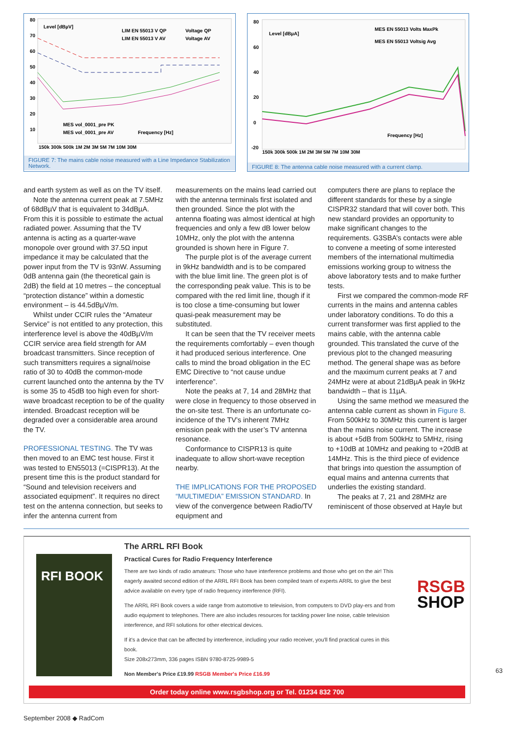Level [dBµV]
LIM EN 55013 V QP
Voltage QP
LIM EN 55013 V AV
Voltage AV
MES vol_0001_pre PK
MES vol_0001_pre AV
Frequency [Hz]
80
70
60
50
40
30
20
10
150k 300k 500k 1M 2M 3M 5M 7M 10M 30M
FIGURE 7: The mains cable noise measured with a Line Impedance Stabilization Network.
80
60
40
20
0
-20
Level [dBµA]
MES EN 55013 Volts MaxPk
MES EN 55013 Voltsig Avg
Frequency [Hz]
150k 300k 500k 1M 2M 3M 5M 7M 10M 30M
FIGURE 8: The antenna cable noise measured with a current clamp.
and earth system as well as on the TV itself.
Note the antenna current peak at 7.5MHz of 68dBµV that is equivalent to 34dBµA. From this it is possible to estimate the actual radiated power. Assuming that the TV antenna is acting as a quarter-wave monopole over ground with 37.5Ω input impedance it may be calculated that the power input from the TV is 93nW. Assuming 0dB antenna gain (the theoretical gain is 2dB) the field at 10 metres – the conceptual “protection distance” within a domestic environment – is 44.5dBµV/m.
Whilst under CCIR rules the “Amateur Service” is not entitled to any protection, this interference level is above the 40dBµV/m CCIR service area field strength for AM broadcast transmitters. Since reception of such transmitters requires a signal/noise ratio of 30 to 40dB the common-mode current launched onto the antenna by the TV is some 35 to 45dB too high even for short-wave broadcast reception to be of the quality intended. Broadcast reception will be degraded over a considerable area around the TV.
PROFESSIONAL TESTING.
The TV was then moved to an EMC test house. First it was tested to EN55013 (=CISPR13). At the present time this is the product standard for “Sound and television receivers and associated equipment”. It requires no direct test on the antenna connection, but seeks to infer the antenna current from
measurements on the mains lead carried out with the antenna terminals first isolated and then grounded. Since the plot with the antenna floating was almost identical at high frequencies and only a few dB lower below 10MHz, only the plot with the antenna grounded is shown here in Figure 7.
The purple plot is of the average current in 9kHz bandwidth and is to be compared with the blue limit line. The green plot is of the corresponding peak value. This is to be compared with the red limit line, though if it is too close a time-consuming but lower quasi-peak measurement may be substituted.
It can be seen that the TV receiver meets the requirements comfortably – even though it had produced serious interference. One calls to mind the broad obligation in the EC EMC Directive to “not cause undue interference”.
Note the peaks at 7, 14 and 28MHz that were close in frequency to those observed in the on-site test. There is an unfortunate co-incidence of the TV’s inherent 7MHz emission peak with the user’s TV antenna resonance.
Conformance to CISPR13 is quite inadequate to allow short-wave reception nearby.
THE IMPLICATIONS FOR THE PROPOSED “MULTIMEDIA” EMISSION STANDARD.
In view of the convergence between Radio/TV equipment and
computers there are plans to replace the different standards for these by a single CISPR32 standard that will cover both. This new standard provides an opportunity to make significant changes to the requirements. G3SBA’s contacts were able to convene a meeting of some interested members of the international multimedia emissions working group to witness the above laboratory tests and to make further tests.
First we compared the common-mode RF currents in the mains and antenna cables under laboratory conditions. To do this a current transformer was first applied to the mains cable, with the antenna cable grounded. This translated the curve of the previous plot to the changed measuring method. The general shape was as before and the maximum current peaks at 7 and 24MHz were at about 21dBµA peak in 9kHz bandwidth – that is 11µA.
Using the same method we measured the antenna cable current as shown in Figure 8. From 500kHz to 30MHz this current is larger than the mains noise current. The increase is about +5dB from 500kHz to 5MHz, rising to +10dB at 10MHz and peaking to +20dB at 14MHz. This is the third piece of evidence that brings into question the assumption of equal mains and antenna currents that underlies the existing standard.
The peaks at 7, 21 and 28MHz are reminiscent of those observed at Hayle but
RFI BOOK
The ARRL RFI Book
Practical Cures for Radio Frequency Interference
There are two kinds of radio amateurs: Those who have interference problems and those who get on the air! This eagerly awaited second edition of the ARRL RFI Book has been compiled team of experts ARRL to give the best advice available on every type of radio frequency interference (RFI).
The ARRL RFI Book covers a wide range from automotive to television, from computers to DVD play-ers and from audio equipment to telephones. There are also includes resources for tackling power line noise, cable television interference, and RFI solutions for other electrical devices.
If it's a device that can be affected by interference, including your radio receiver, you'll find practical cures in this book.
Size 208x273mm, 336 pages ISBN 9780-8725-9989-5
Non Member's Price £19.99 RSGB Member's Price £16.99
RSGB
SHOP
Order today online www.rsgbshop.org or Tel. 01234 832 700
63
September 2008 ◆ RadCom